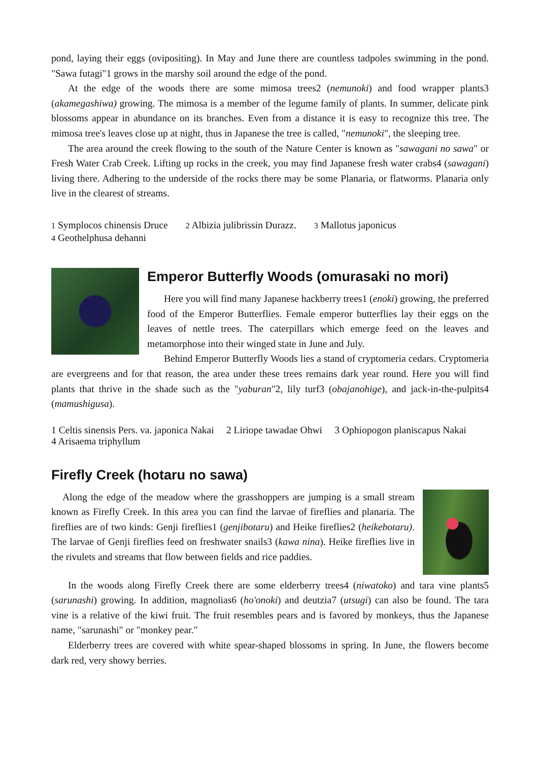pond, laying their eggs (ovipositing). In May and June there are countless tadpoles swimming in the pond. "Sawa futagi"1 grows in the marshy soil around the edge of the pond.
At the edge of the woods there are some mimosa trees2 (nemunoki) and food wrapper plants3 (akamegashiwa) growing. The mimosa is a member of the legume family of plants. In summer, delicate pink blossoms appear in abundance on its branches. Even from a distance it is easy to recognize this tree. The mimosa tree's leaves close up at night, thus in Japanese the tree is called, "nemunoki", the sleeping tree.
The area around the creek flowing to the south of the Nature Center is known as "sawagani no sawa" or Fresh Water Crab Creek. Lifting up rocks in the creek, you may find Japanese fresh water crabs4 (sawagani) living there. Adhering to the underside of the rocks there may be some Planaria, or flatworms. Planaria only live in the clearest of streams.
1 Symplocos chinensis Druce 2 Albizia julibrissin Durazz. 3 Mallotus japonicus
4 Geothelphusa dehanni
Emperor Butterfly Woods (omurasaki no mori)
Here you will find many Japanese hackberry trees1 (enoki) growing, the preferred food of the Emperor Butterflies. Female emperor butterflies lay their eggs on the leaves of nettle trees. The caterpillars which emerge feed on the leaves and metamorphose into their winged state in June and July.
Behind Emperor Butterfly Woods lies a stand of cryptomeria cedars. Cryptomeria are evergreens and for that reason, the area under these trees remains dark year round. Here you will find plants that thrive in the shade such as the "yaburan"2, lily turf3 (obajanohige), and jack-in-the-pulpits4 (mamushigusa).
1 Celtis sinensis Pers. va. japonica Nakai 2 Liriope tawadae Ohwi 3 Ophiopogon planiscapus Nakai
4 Arisaema triphyllum
Firefly Creek (hotaru no sawa)
Along the edge of the meadow where the grasshoppers are jumping is a small stream known as Firefly Creek. In this area you can find the larvae of fireflies and planaria. The fireflies are of two kinds: Genji fireflies1 (genjibotaru) and Heike fireflies2 (heikebotaru). The larvae of Genji fireflies feed on freshwater snails3 (kawa nina). Heike fireflies live in the rivulets and streams that flow between fields and rice paddies.
In the woods along Firefly Creek there are some elderberry trees4 (niwatoko) and tara vine plants5 (sarunashi) growing. In addition, magnolias6 (ho'onoki) and deutzia7 (utsugi) can also be found. The tara vine is a relative of the kiwi fruit. The fruit resembles pears and is favored by monkeys, thus the Japanese name, "sarunashi" or "monkey pear."
Elderberry trees are covered with white spear-shaped blossoms in spring. In June, the flowers become dark red, very showy berries.